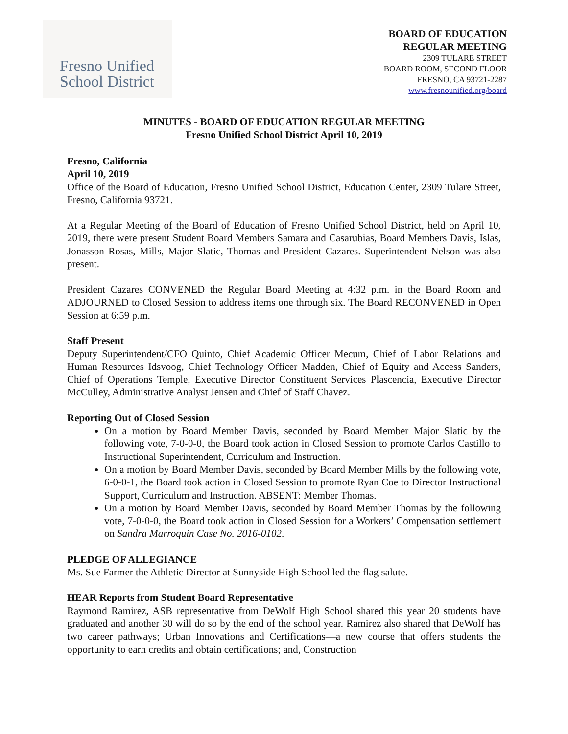Fresno Unified
School District
BOARD OF EDUCATION
REGULAR MEETING
2309 TULARE STREET
BOARD ROOM, SECOND FLOOR
FRESNO, CA 93721-2287
www.fresnounified.org/board
MINUTES - BOARD OF EDUCATION REGULAR MEETING
Fresno Unified School District April 10, 2019
Fresno, California
April 10, 2019
Office of the Board of Education, Fresno Unified School District, Education Center, 2309 Tulare Street, Fresno, California 93721.
At a Regular Meeting of the Board of Education of Fresno Unified School District, held on April 10, 2019, there were present Student Board Members Samara and Casarubias, Board Members Davis, Islas, Jonasson Rosas, Mills, Major Slatic, Thomas and President Cazares. Superintendent Nelson was also present.
President Cazares CONVENED the Regular Board Meeting at 4:32 p.m. in the Board Room and ADJOURNED to Closed Session to address items one through six. The Board RECONVENED in Open Session at 6:59 p.m.
Staff Present
Deputy Superintendent/CFO Quinto, Chief Academic Officer Mecum, Chief of Labor Relations and Human Resources Idsvoog, Chief Technology Officer Madden, Chief of Equity and Access Sanders, Chief of Operations Temple, Executive Director Constituent Services Plascencia, Executive Director McCulley, Administrative Analyst Jensen and Chief of Staff Chavez.
Reporting Out of Closed Session
On a motion by Board Member Davis, seconded by Board Member Major Slatic by the following vote, 7-0-0-0, the Board took action in Closed Session to promote Carlos Castillo to Instructional Superintendent, Curriculum and Instruction.
On a motion by Board Member Davis, seconded by Board Member Mills by the following vote, 6-0-0-1, the Board took action in Closed Session to promote Ryan Coe to Director Instructional Support, Curriculum and Instruction. ABSENT: Member Thomas.
On a motion by Board Member Davis, seconded by Board Member Thomas by the following vote, 7-0-0-0, the Board took action in Closed Session for a Workers’ Compensation settlement on Sandra Marroquin Case No. 2016-0102.
PLEDGE OF ALLEGIANCE
Ms. Sue Farmer the Athletic Director at Sunnyside High School led the flag salute.
HEAR Reports from Student Board Representative
Raymond Ramirez, ASB representative from DeWolf High School shared this year 20 students have graduated and another 30 will do so by the end of the school year. Ramirez also shared that DeWolf has two career pathways; Urban Innovations and Certifications—a new course that offers students the opportunity to earn credits and obtain certifications; and, Construction